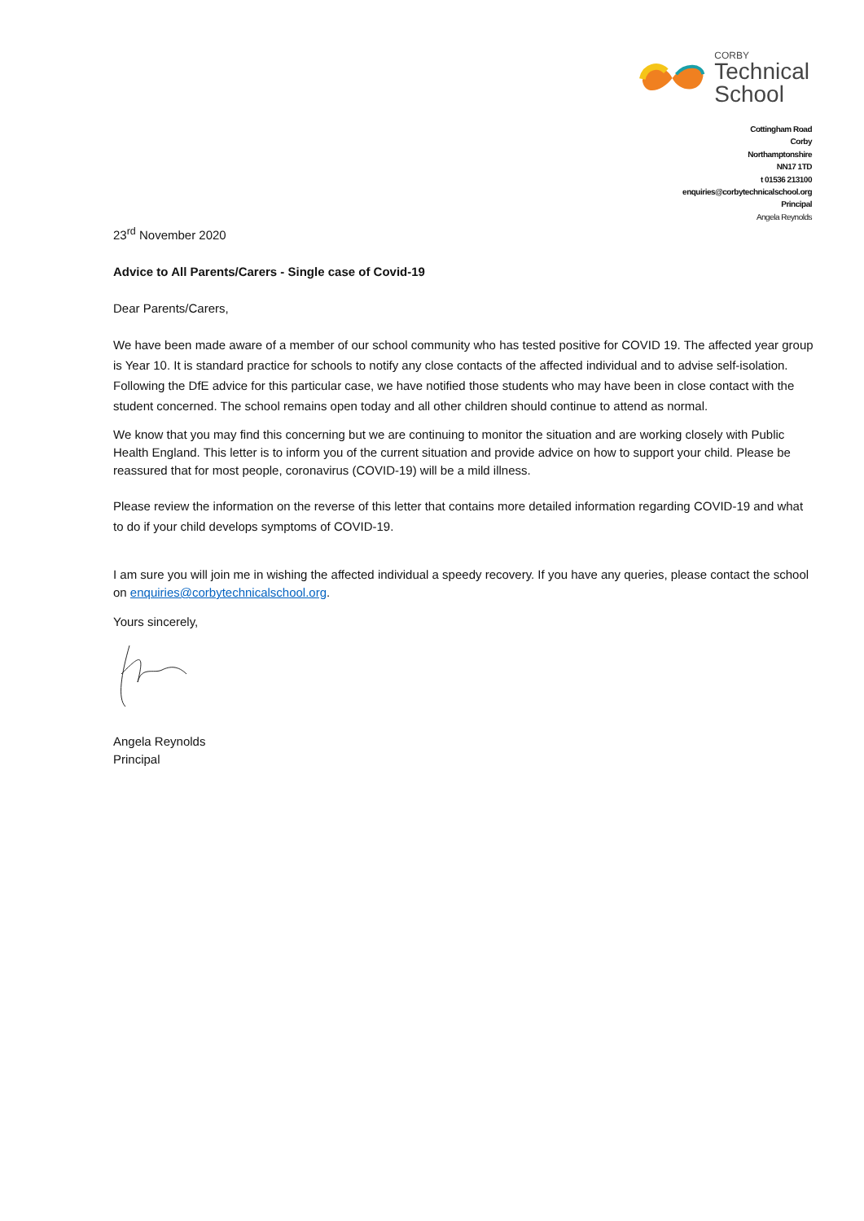CORBY
Technical
School
Cottingham Road
Corby
Northamptonshire
NN17 1TD
t 01536 213100
enquiries@corbytechnicalschool.org
Principal
Angela Reynolds
23<sup>rd</sup> November 2020
Advice to All Parents/Carers - Single case of Covid-19
Dear Parents/Carers,
We have been made aware of a member of our school community who has tested positive for COVID 19. The affected year group is Year 10. It is standard practice for schools to notify any close contacts of the affected individual and to advise self-isolation. Following the DfE advice for this particular case, we have notified those students who may have been in close contact with the student concerned. The school remains open today and all other children should continue to attend as normal.
We know that you may find this concerning but we are continuing to monitor the situation and are working closely with Public Health England. This letter is to inform you of the current situation and provide advice on how to support your child. Please be reassured that for most people, coronavirus (COVID-19) will be a mild illness.
Please review the information on the reverse of this letter that contains more detailed information regarding COVID-19 and what to do if your child develops symptoms of COVID-19.
I am sure you will join me in wishing the affected individual a speedy recovery. If you have any queries, please contact the school on enquiries@corbytechnicalschool.org.
Yours sincerely,
Angela Reynolds
Principal